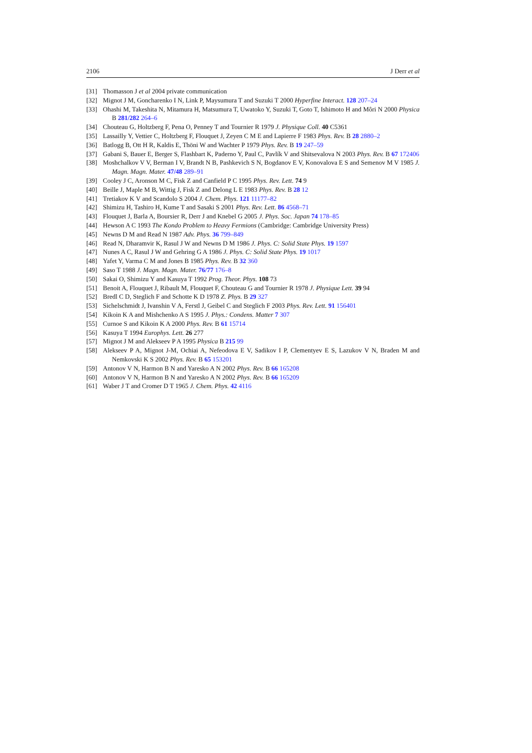2106 J Derr et al
[31] Thomasson J et al 2004 private communication
[32] Mignot J M, Goncharenko I N, Link P, Maysumura T and Suzuki T 2000 Hyperfine Interact. 128 207–24
[33] Ohashi M, Takeshita N, Mitamura H, Matsumura T, Uwatoko Y, Suzuki T, Goto T, Ishimoto H and Môri N 2000 Physica B 281/282 264–6
[34] Chouteau G, Holtzberg F, Pena O, Penney T and Tournier R 1979 J. Physique Coll. 40 C5361
[35] Lassailly Y, Vettier C, Holtzberg F, Flouquet J, Zeyen C M E and Lapierre F 1983 Phys. Rev. B 28 2880–2
[36] Batlogg B, Ott H R, Kaldis E, Thöni W and Wachter P 1979 Phys. Rev. B 19 247–59
[37] Gabani S, Bauer E, Berger S, Flashbart K, Paderno Y, Paul C, Pavlík V and Shitsevalova N 2003 Phys. Rev. B 67 172406
[38] Moshchalkov V V, Berman I V, Brandt N B, Pashkevich S N, Bogdanov E V, Konovalova E S and Semenov M V 1985 J. Magn. Magn. Mater. 47/48 289–91
[39] Cooley J C, Aronson M C, Fisk Z and Canfield P C 1995 Phys. Rev. Lett. 74 9
[40] Beille J, Maple M B, Wittig J, Fisk Z and Delong L E 1983 Phys. Rev. B 28 12
[41] Tretiakov K V and Scandolo S 2004 J. Chem. Phys. 121 11177–82
[42] Shimizu H, Tashiro H, Kume T and Sasaki S 2001 Phys. Rev. Lett. 86 4568–71
[43] Flouquet J, Barla A, Boursier R, Derr J and Knebel G 2005 J. Phys. Soc. Japan 74 178–85
[44] Hewson A C 1993 The Kondo Problem to Heavy Fermions (Cambridge: Cambridge University Press)
[45] Newns D M and Read N 1987 Adv. Phys. 36 799–849
[46] Read N, Dharamvir K, Rasul J W and Newns D M 1986 J. Phys. C: Solid State Phys. 19 1597
[47] Nunes A C, Rasul J W and Gehring G A 1986 J. Phys. C: Solid State Phys. 19 1017
[48] Yafet Y, Varma C M and Jones B 1985 Phys. Rev. B 32 360
[49] Saso T 1988 J. Magn. Magn. Mater. 76/77 176–8
[50] Sakai O, Shimizu Y and Kasuya T 1992 Prog. Theor. Phys. 108 73
[51] Benoit A, Flouquet J, Ribault M, Flouquet F, Chouteau G and Tournier R 1978 J. Physique Lett. 39 94
[52] Bredl C D, Steglich F and Schotte K D 1978 Z. Phys. B 29 327
[53] Sichelschmidt J, Ivanshin V A, Ferstl J, Geibel C and Steglich F 2003 Phys. Rev. Lett. 91 156401
[54] Kikoin K A and Mishchenko A S 1995 J. Phys.: Condens. Matter 7 307
[55] Curnoe S and Kikoin K A 2000 Phys. Rev. B 61 15714
[56] Kasuya T 1994 Europhys. Lett. 26 277
[57] Mignot J M and Alekseev P A 1995 Physica B 215 99
[58] Alekseev P A, Mignot J-M, Ochiai A, Nefeodova E V, Sadikov I P, Clementyev E S, Lazukov V N, Braden M and Nemkovski K S 2002 Phys. Rev. B 65 153201
[59] Antonov V N, Harmon B N and Yaresko A N 2002 Phys. Rev. B 66 165208
[60] Antonov V N, Harmon B N and Yaresko A N 2002 Phys. Rev. B 66 165209
[61] Waber J T and Cromer D T 1965 J. Chem. Phys. 42 4116